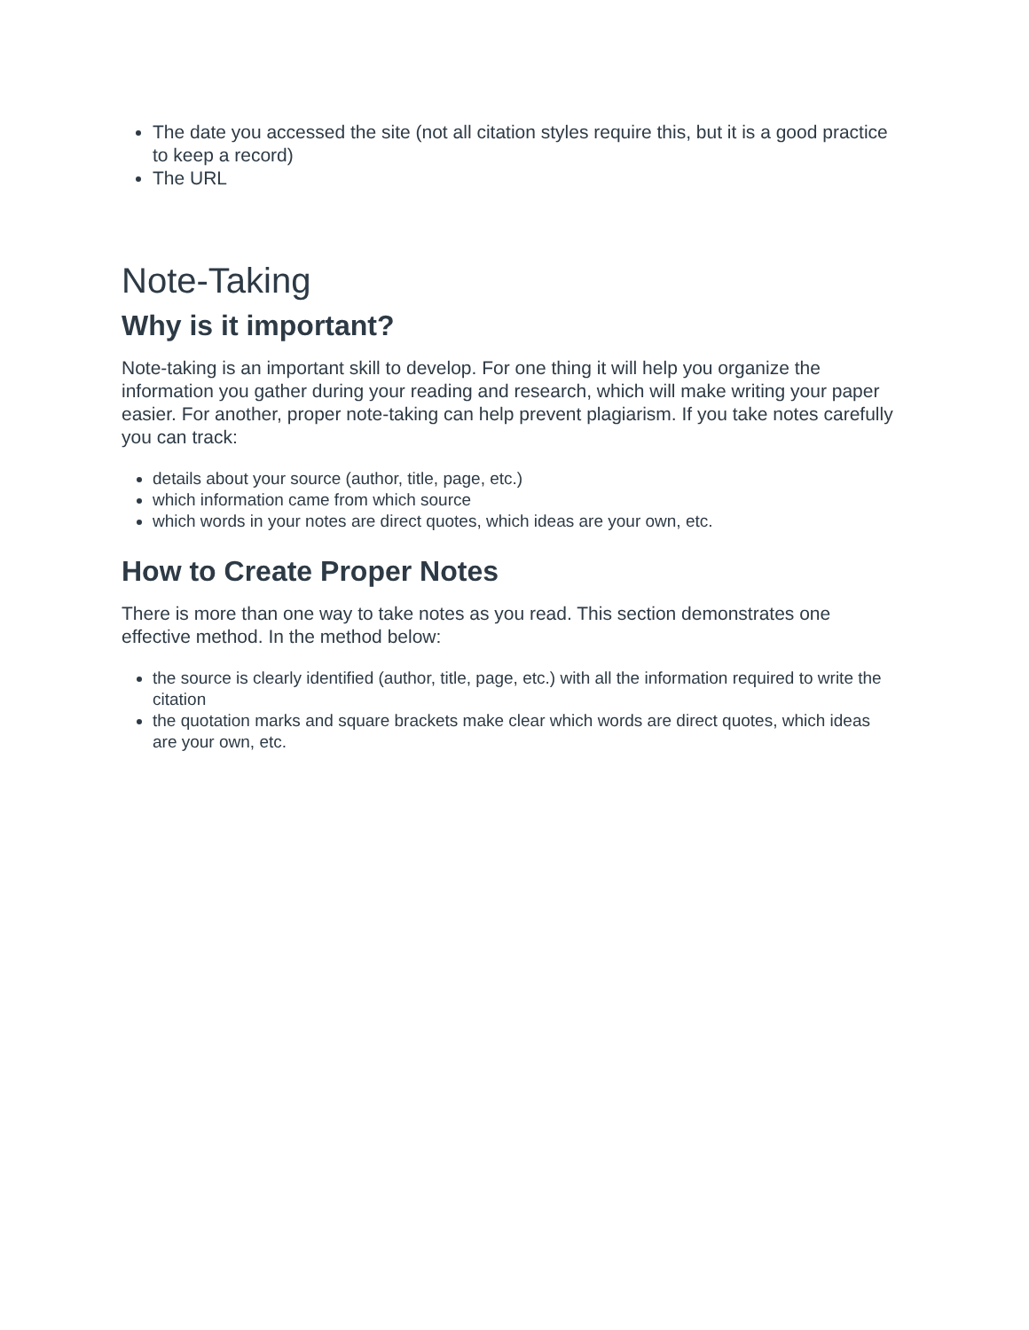The date you accessed the site (not all citation styles require this, but it is a good practice to keep a record)
The URL
Note-Taking
Why is it important?
Note-taking is an important skill to develop. For one thing it will help you organize the information you gather during your reading and research, which will make writing your paper easier. For another, proper note-taking can help prevent plagiarism. If you take notes carefully you can track:
details about your source (author, title, page, etc.)
which information came from which source
which words in your notes are direct quotes, which ideas are your own, etc.
How to Create Proper Notes
There is more than one way to take notes as you read. This section demonstrates one effective method. In the method below:
the source is clearly identified (author, title, page, etc.) with all the information required to write the citation
the quotation marks and square brackets make clear which words are direct quotes, which ideas are your own, etc.